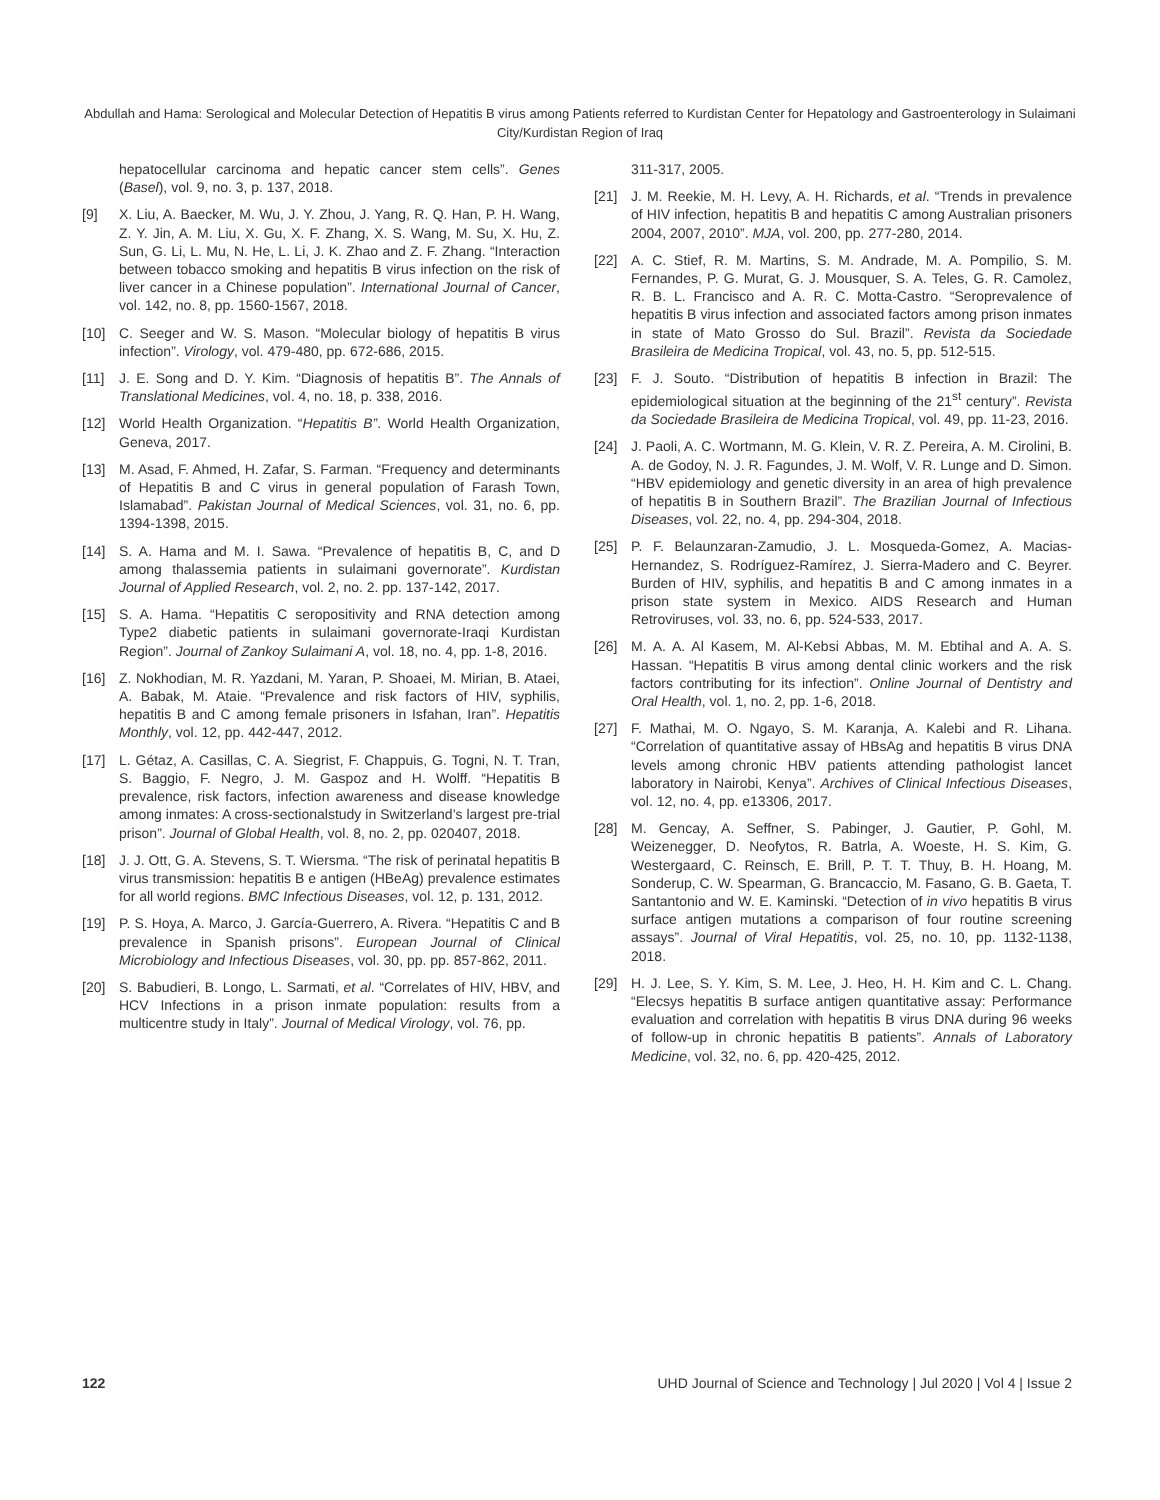Abdullah and Hama: Serological and Molecular Detection of Hepatitis B virus among Patients referred to Kurdistan Center for Hepatology and Gastroenterology in Sulaimani City/Kurdistan Region of Iraq
hepatocellular carcinoma and hepatic cancer stem cells”. Genes (Basel), vol. 9, no. 3, p. 137, 2018.
[9] X. Liu, A. Baecker, M. Wu, J. Y. Zhou, J. Yang, R. Q. Han, P. H. Wang, Z. Y. Jin, A. M. Liu, X. Gu, X. F. Zhang, X. S. Wang, M. Su, X. Hu, Z. Sun, G. Li, L. Mu, N. He, L. Li, J. K. Zhao and Z. F. Zhang. “Interaction between tobacco smoking and hepatitis B virus infection on the risk of liver cancer in a Chinese population”. International Journal of Cancer, vol. 142, no. 8, pp. 1560-1567, 2018.
[10] C. Seeger and W. S. Mason. “Molecular biology of hepatitis B virus infection”. Virology, vol. 479-480, pp. 672-686, 2015.
[11] J. E. Song and D. Y. Kim. “Diagnosis of hepatitis B”. The Annals of Translational Medicines, vol. 4, no. 18, p. 338, 2016.
[12] World Health Organization. “Hepatitis B”. World Health Organization, Geneva, 2017.
[13] M. Asad, F. Ahmed, H. Zafar, S. Farman. “Frequency and determinants of Hepatitis B and C virus in general population of Farash Town, Islamabad”. Pakistan Journal of Medical Sciences, vol. 31, no. 6, pp. 1394-1398, 2015.
[14] S. A. Hama and M. I. Sawa. “Prevalence of hepatitis B, C, and D among thalassemia patients in sulaimani governorate”. Kurdistan Journal of Applied Research, vol. 2, no. 2. pp. 137-142, 2017.
[15] S. A. Hama. “Hepatitis C seropositivity and RNA detection among Type2 diabetic patients in sulaimani governorate-Iraqi Kurdistan Region”. Journal of Zankoy Sulaimani A, vol. 18, no. 4, pp. 1-8, 2016.
[16] Z. Nokhodian, M. R. Yazdani, M. Yaran, P. Shoaei, M. Mirian, B. Ataei, A. Babak, M. Ataie. “Prevalence and risk factors of HIV, syphilis, hepatitis B and C among female prisoners in Isfahan, Iran”. Hepatitis Monthly, vol. 12, pp. 442-447, 2012.
[17] L. Gétaz, A. Casillas, C. A. Siegrist, F. Chappuis, G. Togni, N. T. Tran, S. Baggio, F. Negro, J. M. Gaspoz and H. Wolff. “Hepatitis B prevalence, risk factors, infection awareness and disease knowledge among inmates: A cross-sectionalstudy in Switzerland’s largest pre-trial prison”. Journal of Global Health, vol. 8, no. 2, pp. 020407, 2018.
[18] J. J. Ott, G. A. Stevens, S. T. Wiersma. “The risk of perinatal hepatitis B virus transmission: hepatitis B e antigen (HBeAg) prevalence estimates for all world regions. BMC Infectious Diseases, vol. 12, p. 131, 2012.
[19] P. S. Hoya, A. Marco, J. García-Guerrero, A. Rivera. “Hepatitis C and B prevalence in Spanish prisons”. European Journal of Clinical Microbiology and Infectious Diseases, vol. 30, pp. pp. 857-862, 2011.
[20] S. Babudieri, B. Longo, L. Sarmati, et al. “Correlates of HIV, HBV, and HCV Infections in a prison inmate population: results from a multicentre study in Italy”. Journal of Medical Virology, vol. 76, pp.
311-317, 2005.
[21] J. M. Reekie, M. H. Levy, A. H. Richards, et al. “Trends in prevalence of HIV infection, hepatitis B and hepatitis C among Australian prisoners 2004, 2007, 2010”. MJA, vol. 200, pp. 277-280, 2014.
[22] A. C. Stief, R. M. Martins, S. M. Andrade, M. A. Pompilio, S. M. Fernandes, P. G. Murat, G. J. Mousquer, S. A. Teles, G. R. Camolez, R. B. L. Francisco and A. R. C. Motta-Castro. “Seroprevalence of hepatitis B virus infection and associated factors among prison inmates in state of Mato Grosso do Sul. Brazil”. Revista da Sociedade Brasileira de Medicina Tropical, vol. 43, no. 5, pp. 512-515.
[23] F. J. Souto. “Distribution of hepatitis B infection in Brazil: The epidemiological situation at the beginning of the 21<sup>st</sup> century”. Revista da Sociedade Brasileira de Medicina Tropical, vol. 49, pp. 11-23, 2016.
[24] J. Paoli, A. C. Wortmann, M. G. Klein, V. R. Z. Pereira, A. M. Cirolini, B. A. de Godoy, N. J. R. Fagundes, J. M. Wolf, V. R. Lunge and D. Simon. “HBV epidemiology and genetic diversity in an area of high prevalence of hepatitis B in Southern Brazil”. The Brazilian Journal of Infectious Diseases, vol. 22, no. 4, pp. 294-304, 2018.
[25] P. F. Belaunzaran-Zamudio, J. L. Mosqueda-Gomez, A. Macias-Hernandez, S. Rodríguez-Ramírez, J. Sierra-Madero and C. Beyrer. Burden of HIV, syphilis, and hepatitis B and C among inmates in a prison state system in Mexico. AIDS Research and Human Retroviruses, vol. 33, no. 6, pp. 524-533, 2017.
[26] M. A. A. Al Kasem, M. Al-Kebsi Abbas, M. M. Ebtihal and A. A. S. Hassan. “Hepatitis B virus among dental clinic workers and the risk factors contributing for its infection”. Online Journal of Dentistry and Oral Health, vol. 1, no. 2, pp. 1-6, 2018.
[27] F. Mathai, M. O. Ngayo, S. M. Karanja, A. Kalebi and R. Lihana. “Correlation of quantitative assay of HBsAg and hepatitis B virus DNA levels among chronic HBV patients attending pathologist lancet laboratory in Nairobi, Kenya”. Archives of Clinical Infectious Diseases, vol. 12, no. 4, pp. e13306, 2017.
[28] M. Gencay, A. Seffner, S. Pabinger, J. Gautier, P. Gohl, M. Weizenegger, D. Neofytos, R. Batrla, A. Woeste, H. S. Kim, G. Westergaard, C. Reinsch, E. Brill, P. T. T. Thuy, B. H. Hoang, M. Sonderup, C. W. Spearman, G. Brancaccio, M. Fasano, G. B. Gaeta, T. Santantonio and W. E. Kaminski. “Detection of in vivo hepatitis B virus surface antigen mutations a comparison of four routine screening assays”. Journal of Viral Hepatitis, vol. 25, no. 10, pp. 1132-1138, 2018.
[29] H. J. Lee, S. Y. Kim, S. M. Lee, J. Heo, H. H. Kim and C. L. Chang. “Elecsys hepatitis B surface antigen quantitative assay: Performance evaluation and correlation with hepatitis B virus DNA during 96 weeks of follow-up in chronic hepatitis B patients”. Annals of Laboratory Medicine, vol. 32, no. 6, pp. 420-425, 2012.
122 UHD Journal of Science and Technology | Jul 2020 | Vol 4 | Issue 2